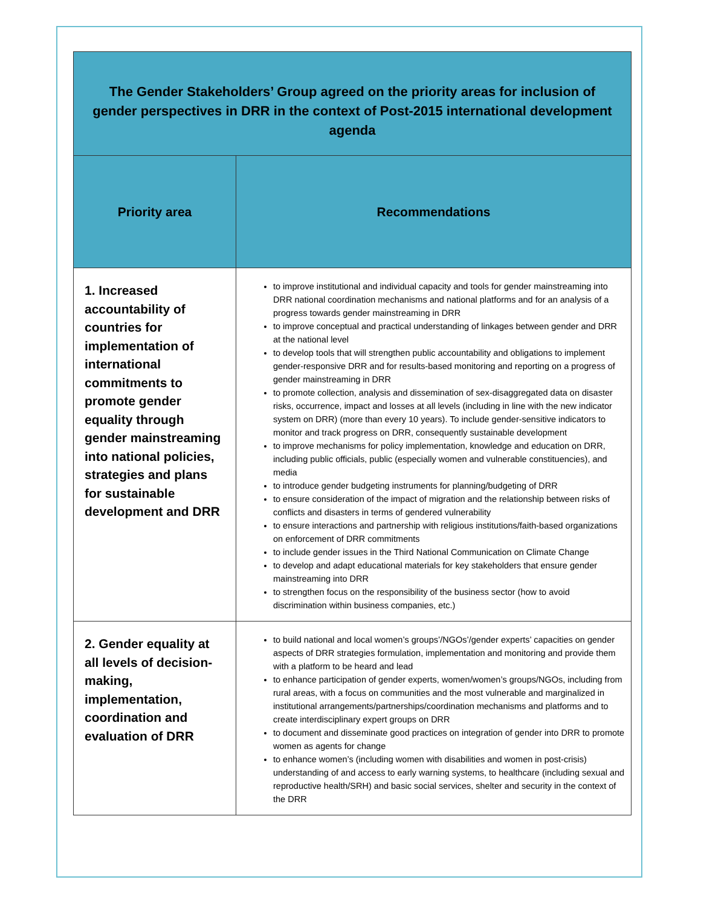| The Gender Stakeholders’ Group agreed on the priority areas for inclusion of gender perspectives in DRR in the context of Post-2015 international development agenda | |
| Priority area | Recommendations |
| 1. Increased accountability of countries for implementation of international commitments to promote gender equality through gender mainstreaming into national policies, strategies and plans for sustainable development and DRR | to improve institutional and individual capacity and tools for gender mainstreaming into DRR national coordination mechanisms and national platforms and for an analysis of a progress towards gender mainstreaming in DRR to improve conceptual and practical understanding of linkages between gender and DRR at the national level to develop tools that will strengthen public accountability and obligations to implement gender-responsive DRR and for results-based monitoring and reporting on a progress of gender mainstreaming in DRR to promote collection, analysis and dissemination of sex-disaggregated data on disaster risks, occurrence, impact and losses at all levels (including in line with the new indicator system on DRR) (more than every 10 years). To include gender-sensitive indicators to monitor and track progress on DRR, consequently sustainable development to improve mechanisms for policy implementation, knowledge and education on DRR, including public officials, public (especially women and vulnerable constituencies), and media to introduce gender budgeting instruments for planning/budgeting of DRR to ensure consideration of the impact of migration and the relationship between risks of conflicts and disasters in terms of gendered vulnerability to ensure interactions and partnership with religious institutions/faith-based organizations on enforcement of DRR commitments to include gender issues in the Third National Communication on Climate Change to develop and adapt educational materials for key stakeholders that ensure gender mainstreaming into DRR to strengthen focus on the responsibility of the business sector (how to avoid discrimination within business companies, etc.) |
| 2. Gender equality at all levels of decision-making, implementation, coordination and evaluation of DRR | to build national and local women’s groups’/NGOs’/gender experts’ capacities on gender aspects of DRR strategies formulation, implementation and monitoring and provide them with a platform to be heard and lead to enhance participation of gender experts, women/women’s groups/NGOs, including from rural areas, with a focus on communities and the most vulnerable and marginalized in institutional arrangements/partnerships/coordination mechanisms and platforms and to create interdisciplinary expert groups on DRR to document and disseminate good practices on integration of gender into DRR to promote women as agents for change to enhance women’s (including women with disabilities and women in post-crisis) understanding of and access to early warning systems, to healthcare (including sexual and reproductive health/SRH) and basic social services, shelter and security in the context of the DRR |